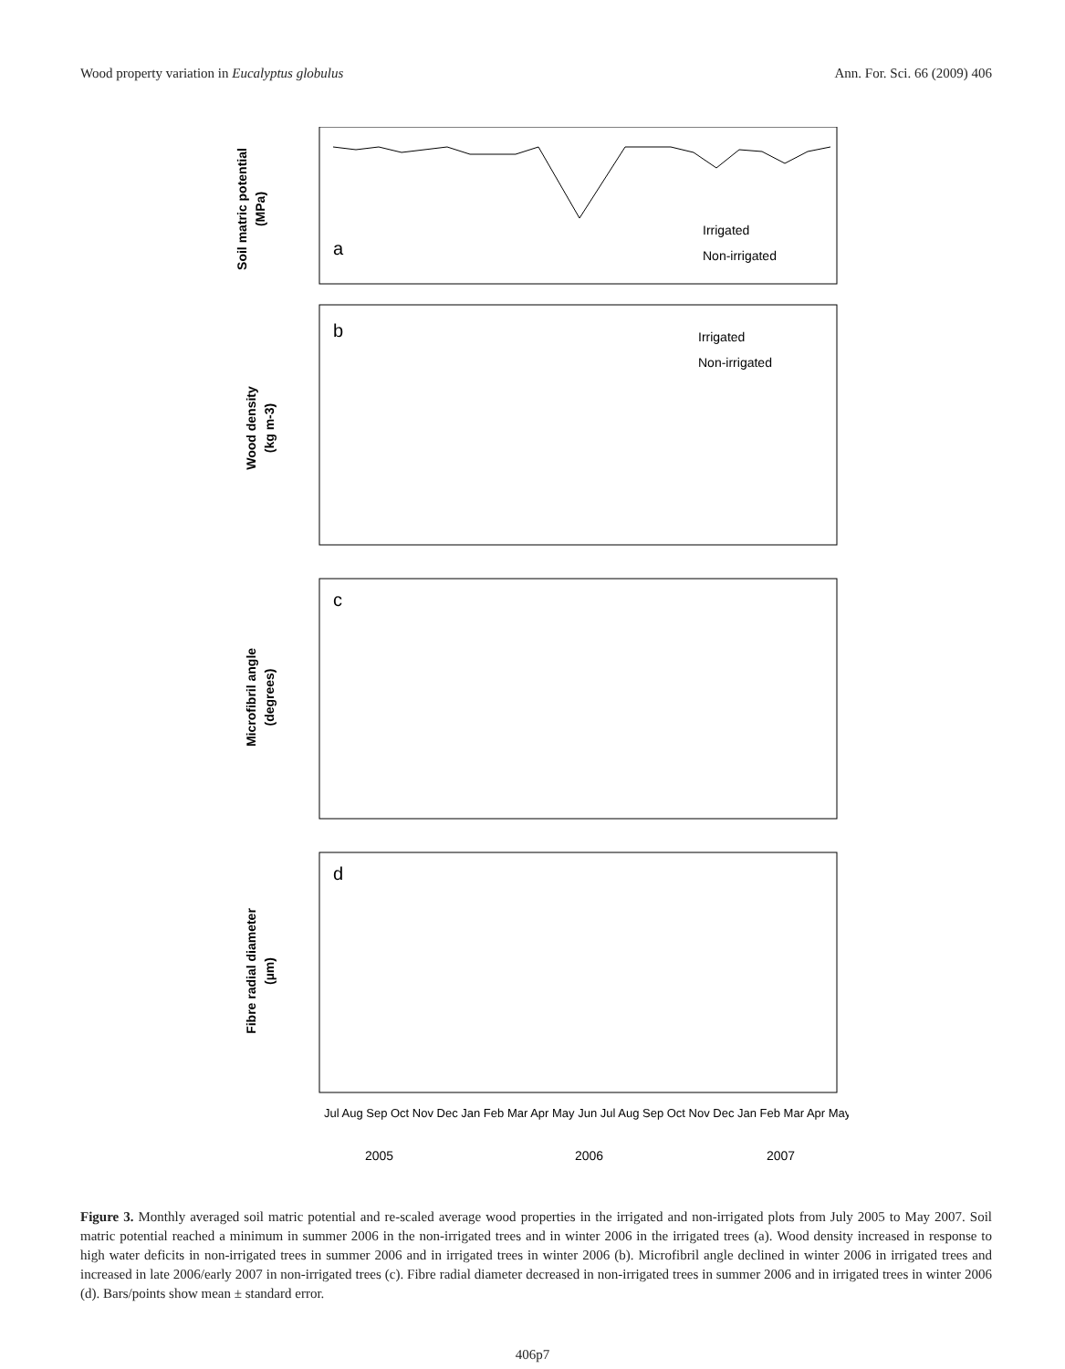Wood property variation in Eucalyptus globulus Ann. For. Sci. 66 (2009) 406
Soil matric potential
(MPa)
a
Irrigated
Non-irrigated
Wood density
(kg m-3)
b
Irrigated
Non-irrigated
Microfibril angle
(degrees)
c
Fibre radial diameter
(µm)
d
2005
2006
2007
Jul Aug Sep Oct Nov Dec Jan Feb Mar Apr May Jun Jul Aug Sep Oct Nov Dec Jan Feb Mar Apr May
Figure 3. Monthly averaged soil matric potential and re-scaled average wood properties in the irrigated and non-irrigated plots from July 2005 to May 2007. Soil matric potential reached a minimum in summer 2006 in the non-irrigated trees and in winter 2006 in the irrigated trees (a). Wood density increased in response to high water deficits in non-irrigated trees in summer 2006 and in irrigated trees in winter 2006 (b). Microfibril angle declined in winter 2006 in irrigated trees and increased in late 2006/early 2007 in non-irrigated trees (c). Fibre radial diameter decreased in non-irrigated trees in summer 2006 and in irrigated trees in winter 2006 (d). Bars/points show mean ± standard error.
406p7